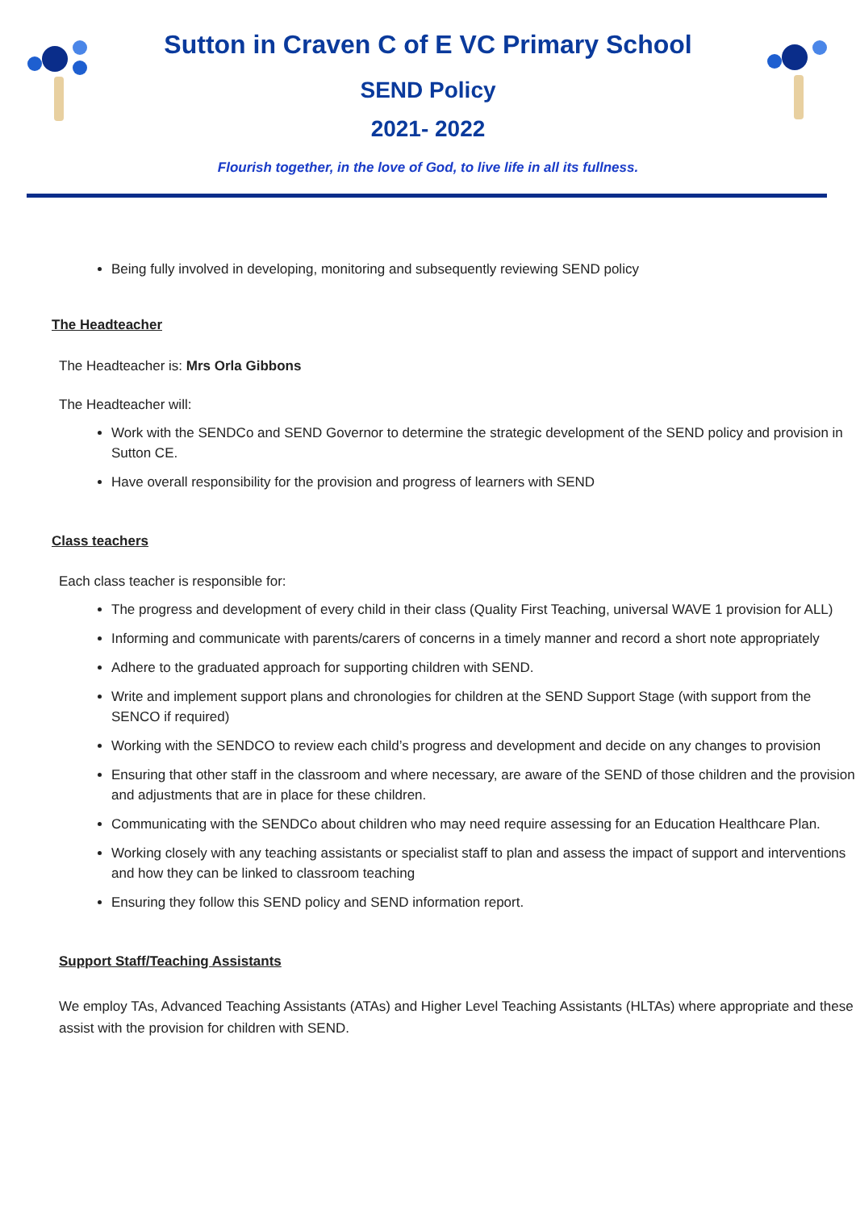Sutton in Craven C of E VC Primary School
SEND Policy
2021- 2022
Flourish together, in the love of God, to live life in all its fullness.
Being fully involved in developing, monitoring and subsequently reviewing SEND policy
The Headteacher
The Headteacher is: Mrs Orla Gibbons
The Headteacher will:
Work with the SENDCo and SEND Governor to determine the strategic development of the SEND policy and provision in Sutton CE.
Have overall responsibility for the provision and progress of learners with SEND
Class teachers
Each class teacher is responsible for:
The progress and development of every child in their class (Quality First Teaching, universal WAVE 1 provision for ALL)
Informing and communicate with parents/carers of concerns in a timely manner and record a short note appropriately
Adhere to the graduated approach for supporting children with SEND.
Write and implement support plans and chronologies for children at the SEND Support Stage (with support from the SENCO if required)
Working with the SENDCO to review each child’s progress and development and decide on any changes to provision
Ensuring that other staff in the classroom and where necessary, are aware of the SEND of those children and the provision and adjustments that are in place for these children.
Communicating with the SENDCo about children who may need require assessing for an Education Healthcare Plan.
Working closely with any teaching assistants or specialist staff to plan and assess the impact of support and interventions and how they can be linked to classroom teaching
Ensuring they follow this SEND policy and SEND information report.
Support Staff/Teaching Assistants
We employ TAs, Advanced Teaching Assistants (ATAs) and Higher Level Teaching Assistants (HLTAs) where appropriate and these assist with the provision for children with SEND.